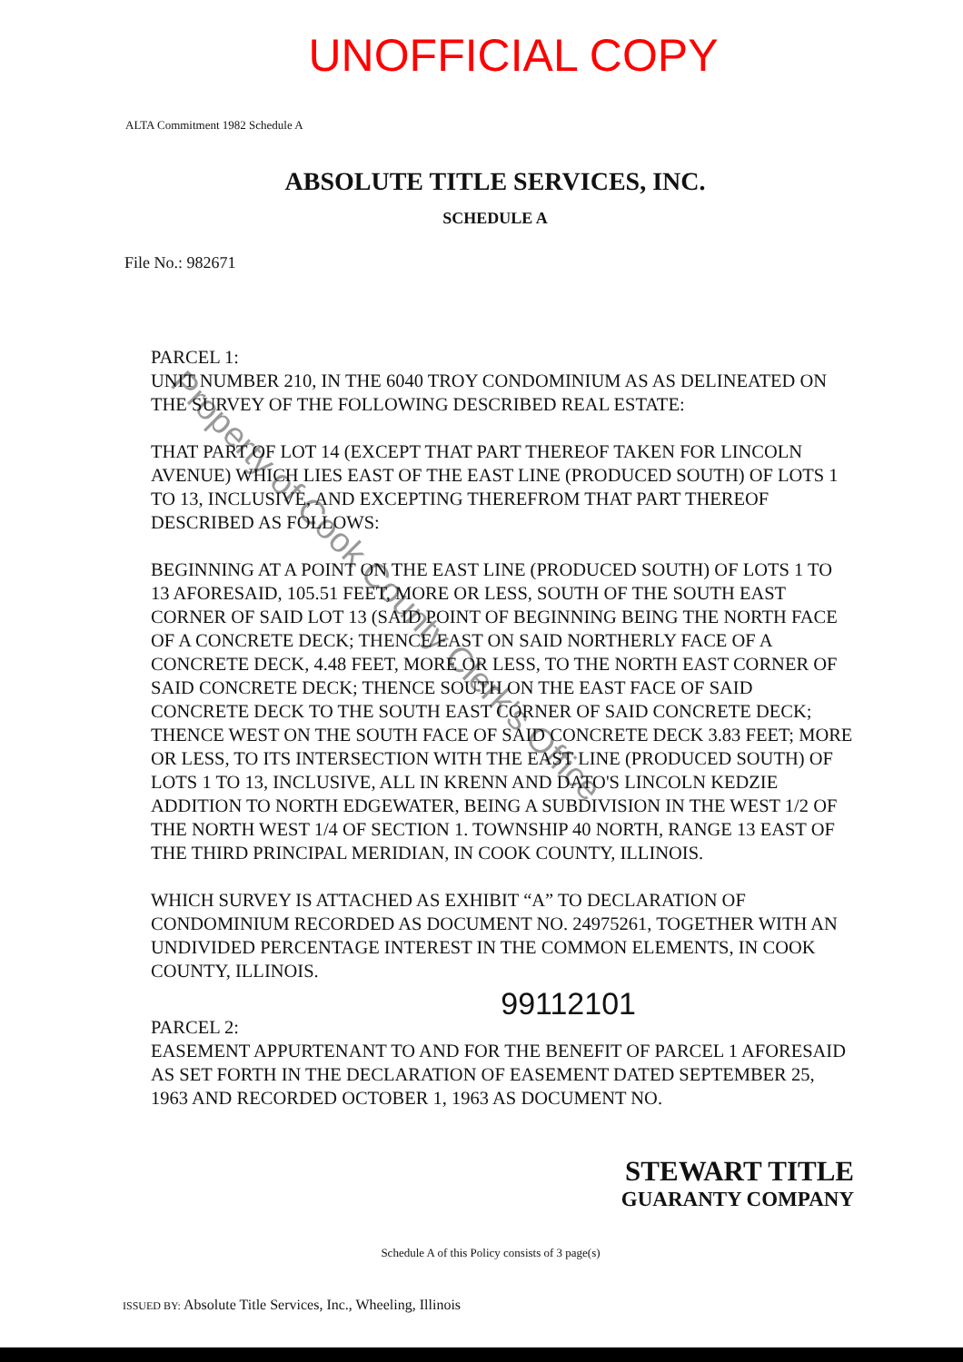UNOFFICIAL COPY
ALTA Commitment 1982 Schedule A
ABSOLUTE TITLE SERVICES, INC.
SCHEDULE A
File No.: 982671
PARCEL 1:
UNIT NUMBER 210, IN THE 6040 TROY CONDOMINIUM AS AS DELINEATED ON THE SURVEY OF THE FOLLOWING DESCRIBED REAL ESTATE:
THAT PART OF LOT 14 (EXCEPT THAT PART THEREOF TAKEN FOR LINCOLN AVENUE) WHICH LIES EAST OF THE EAST LINE (PRODUCED SOUTH) OF LOTS 1 TO 13, INCLUSIVE, AND EXCEPTING THEREFROM THAT PART THEREOF DESCRIBED AS FOLLOWS:
BEGINNING AT A POINT ON THE EAST LINE (PRODUCED SOUTH) OF LOTS 1 TO 13 AFORESAID, 105.51 FEET, MORE OR LESS, SOUTH OF THE SOUTH EAST CORNER OF SAID LOT 13 (SAID POINT OF BEGINNING BEING THE NORTH FACE OF A CONCRETE DECK; THENCE EAST ON SAID NORTHERLY FACE OF A CONCRETE DECK, 4.48 FEET, MORE OR LESS, TO THE NORTH EAST CORNER OF SAID CONCRETE DECK; THENCE SOUTH ON THE EAST FACE OF SAID CONCRETE DECK TO THE SOUTH EAST CORNER OF SAID CONCRETE DECK; THENCE WEST ON THE SOUTH FACE OF SAID CONCRETE DECK 3.83 FEET; MORE OR LESS, TO ITS INTERSECTION WITH THE EAST LINE (PRODUCED SOUTH) OF LOTS 1 TO 13, INCLUSIVE, ALL IN KRENN AND DATO'S LINCOLN KEDZIE ADDITION TO NORTH EDGEWATER, BEING A SUBDIVISION IN THE WEST 1/2 OF THE NORTH WEST 1/4 OF SECTION 1. TOWNSHIP 40 NORTH, RANGE 13 EAST OF THE THIRD PRINCIPAL MERIDIAN, IN COOK COUNTY, ILLINOIS.
WHICH SURVEY IS ATTACHED AS EXHIBIT “A” TO DECLARATION OF CONDOMINIUM RECORDED AS DOCUMENT NO. 24975261, TOGETHER WITH AN UNDIVIDED PERCENTAGE INTEREST IN THE COMMON ELEMENTS, IN COOK COUNTY, ILLINOIS.
99112101
PARCEL 2:
EASEMENT APPURTENANT TO AND FOR THE BENEFIT OF PARCEL 1 AFORESAID AS SET FORTH IN THE DECLARATION OF EASEMENT DATED SEPTEMBER 25, 1963 AND RECORDED OCTOBER 1, 1963 AS DOCUMENT NO.
STEWART TITLE
GUARANTY COMPANY
Schedule A of this Policy consists of 3 page(s)
ISSUED BY: Absolute Title Services, Inc., Wheeling, Illinois
Property of Cook County Clerk's Office